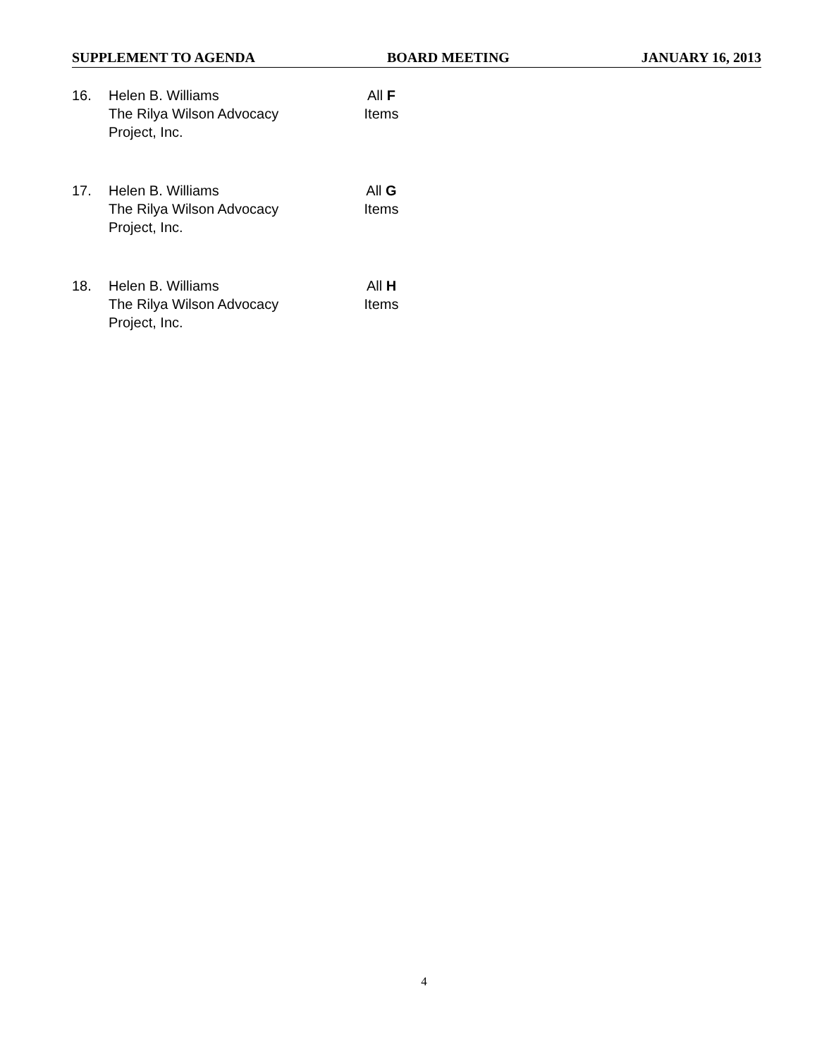SUPPLEMENT TO AGENDA BOARD MEETING JANUARY 16, 2013
16. Helen B. Williams
The Rilya Wilson Advocacy
Project, Inc.
All F
Items
17. Helen B. Williams
The Rilya Wilson Advocacy
Project, Inc.
All G
Items
18. Helen B. Williams
The Rilya Wilson Advocacy
Project, Inc.
All H
Items
4